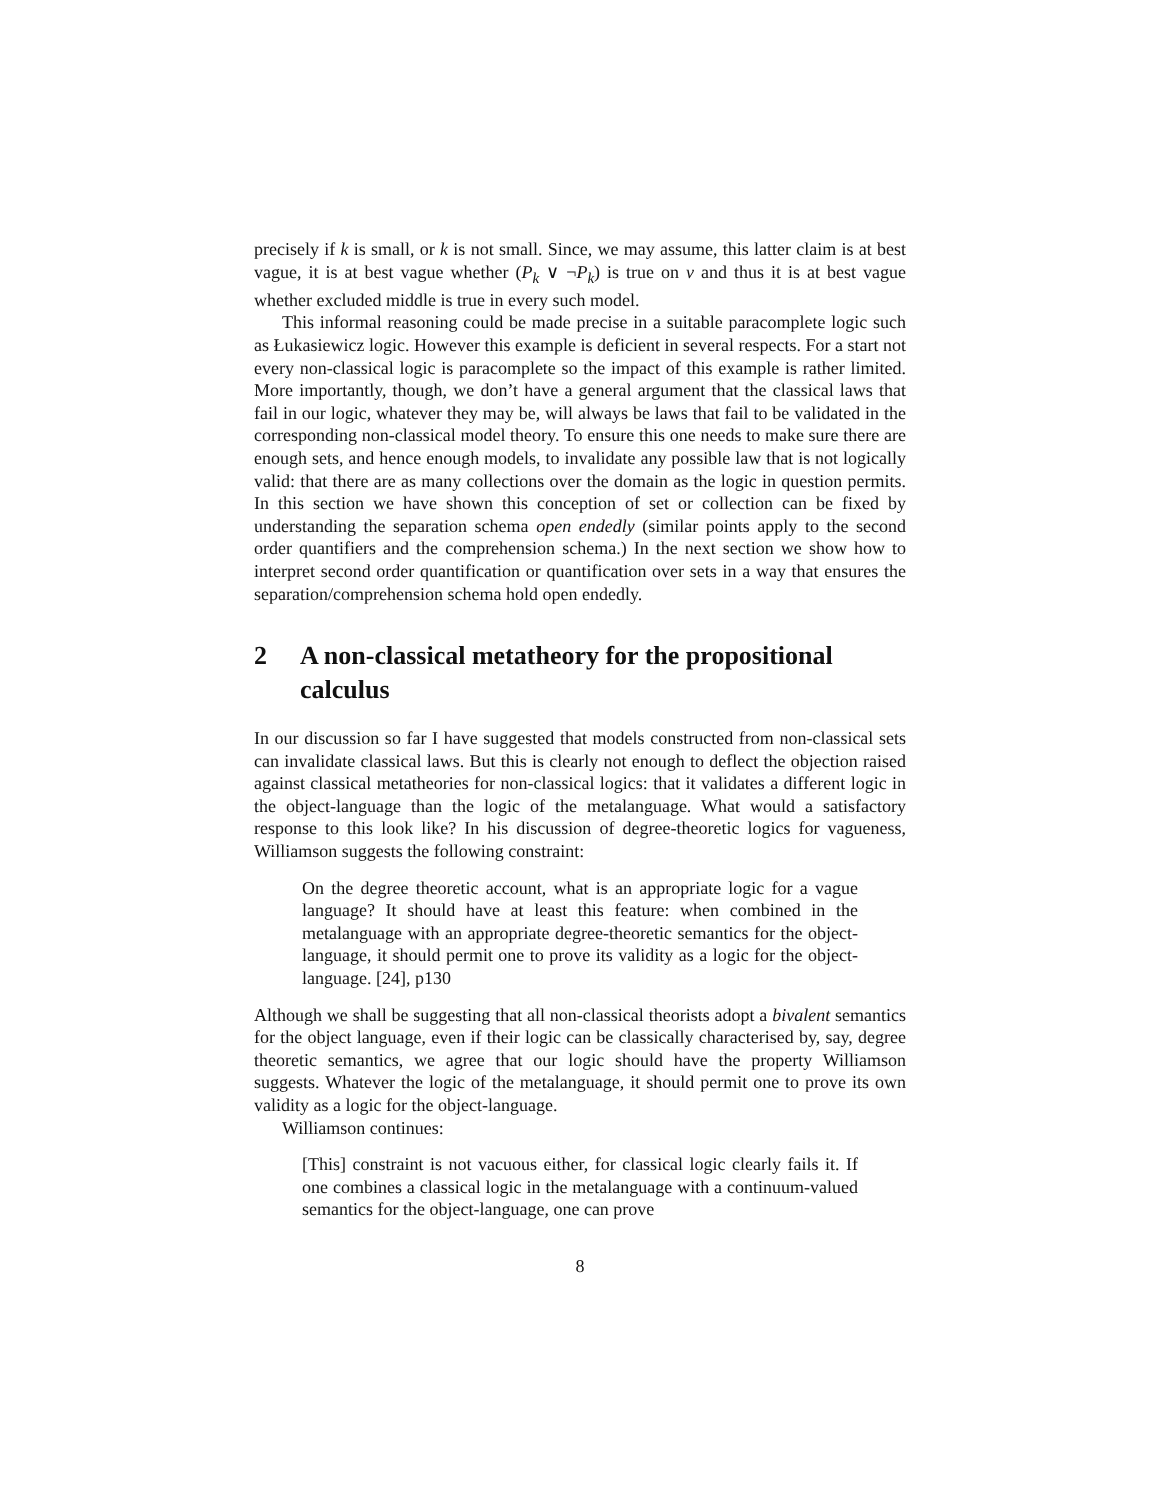precisely if k is small, or k is not small. Since, we may assume, this latter claim is at best vague, it is at best vague whether (P<sub>k</sub> ∨ ¬P<sub>k</sub>) is true on v and thus it is at best vague whether excluded middle is true in every such model.
This informal reasoning could be made precise in a suitable paracomplete logic such as Łukasiewicz logic. However this example is deficient in several respects. For a start not every non-classical logic is paracomplete so the impact of this example is rather limited. More importantly, though, we don’t have a general argument that the classical laws that fail in our logic, whatever they may be, will always be laws that fail to be validated in the corresponding non-classical model theory. To ensure this one needs to make sure there are enough sets, and hence enough models, to invalidate any possible law that is not logically valid: that there are as many collections over the domain as the logic in question permits. In this section we have shown this conception of set or collection can be fixed by understanding the separation schema open endedly (similar points apply to the second order quantifiers and the comprehension schema.) In the next section we show how to interpret second order quantification or quantification over sets in a way that ensures the separation/comprehension schema hold open endedly.
2 A non-classical metatheory for the propositional calculus
In our discussion so far I have suggested that models constructed from non-classical sets can invalidate classical laws. But this is clearly not enough to deflect the objection raised against classical metatheories for non-classical logics: that it validates a different logic in the object-language than the logic of the metalanguage. What would a satisfactory response to this look like? In his discussion of degree-theoretic logics for vagueness, Williamson suggests the following constraint:
On the degree theoretic account, what is an appropriate logic for a vague language? It should have at least this feature: when combined in the metalanguage with an appropriate degree-theoretic semantics for the object-language, it should permit one to prove its validity as a logic for the object-language. [24], p130
Although we shall be suggesting that all non-classical theorists adopt a bivalent semantics for the object language, even if their logic can be classically characterised by, say, degree theoretic semantics, we agree that our logic should have the property Williamson suggests. Whatever the logic of the metalanguage, it should permit one to prove its own validity as a logic for the object-language.
Williamson continues:
[This] constraint is not vacuous either, for classical logic clearly fails it. If one combines a classical logic in the metalanguage with a continuum-valued semantics for the object-language, one can prove
8